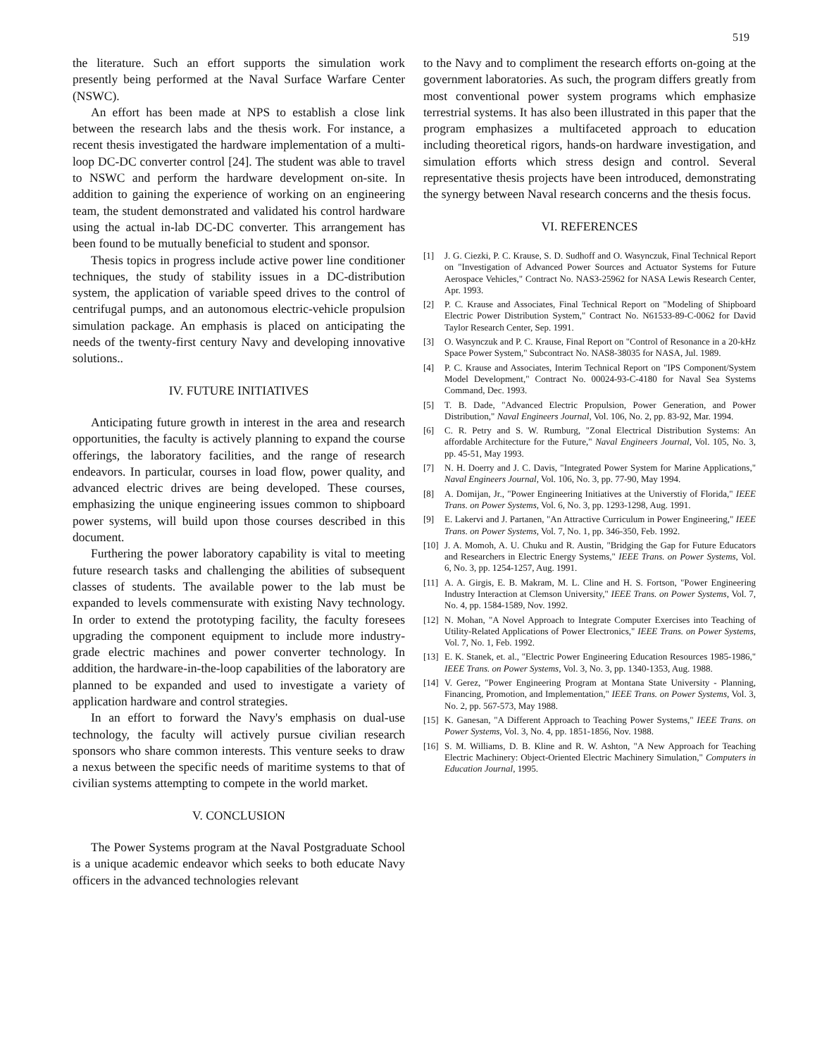519
the literature. Such an effort supports the simulation work presently being performed at the Naval Surface Warfare Center (NSWC).
An effort has been made at NPS to establish a close link between the research labs and the thesis work. For instance, a recent thesis investigated the hardware implementation of a multi-loop DC-DC converter control [24]. The student was able to travel to NSWC and perform the hardware development on-site. In addition to gaining the experience of working on an engineering team, the student demonstrated and validated his control hardware using the actual in-lab DC-DC converter. This arrangement has been found to be mutually beneficial to student and sponsor.
Thesis topics in progress include active power line conditioner techniques, the study of stability issues in a DC-distribution system, the application of variable speed drives to the control of centrifugal pumps, and an autonomous electric-vehicle propulsion simulation package. An emphasis is placed on anticipating the needs of the twenty-first century Navy and developing innovative solutions..
IV. FUTURE INITIATIVES
Anticipating future growth in interest in the area and research opportunities, the faculty is actively planning to expand the course offerings, the laboratory facilities, and the range of research endeavors. In particular, courses in load flow, power quality, and advanced electric drives are being developed. These courses, emphasizing the unique engineering issues common to shipboard power systems, will build upon those courses described in this document.
Furthering the power laboratory capability is vital to meeting future research tasks and challenging the abilities of subsequent classes of students. The available power to the lab must be expanded to levels commensurate with existing Navy technology. In order to extend the prototyping facility, the faculty foresees upgrading the component equipment to include more industry-grade electric machines and power converter technology. In addition, the hardware-in-the-loop capabilities of the laboratory are planned to be expanded and used to investigate a variety of application hardware and control strategies.
In an effort to forward the Navy's emphasis on dual-use technology, the faculty will actively pursue civilian research sponsors who share common interests. This venture seeks to draw a nexus between the specific needs of maritime systems to that of civilian systems attempting to compete in the world market.
V. CONCLUSION
The Power Systems program at the Naval Postgraduate School is a unique academic endeavor which seeks to both educate Navy officers in the advanced technologies relevant
to the Navy and to compliment the research efforts on-going at the government laboratories. As such, the program differs greatly from most conventional power system programs which emphasize terrestrial systems. It has also been illustrated in this paper that the program emphasizes a multifaceted approach to education including theoretical rigors, hands-on hardware investigation, and simulation efforts which stress design and control. Several representative thesis projects have been introduced, demonstrating the synergy between Naval research concerns and the thesis focus.
VI. REFERENCES
[1] J. G. Ciezki, P. C. Krause, S. D. Sudhoff and O. Wasynczuk, Final Technical Report on "Investigation of Advanced Power Sources and Actuator Systems for Future Aerospace Vehicles," Contract No. NAS3-25962 for NASA Lewis Research Center, Apr. 1993.
[2] P. C. Krause and Associates, Final Technical Report on "Modeling of Shipboard Electric Power Distribution System," Contract No. N61533-89-C-0062 for David Taylor Research Center, Sep. 1991.
[3] O. Wasynczuk and P. C. Krause, Final Report on "Control of Resonance in a 20-kHz Space Power System," Subcontract No. NAS8-38035 for NASA, Jul. 1989.
[4] P. C. Krause and Associates, Interim Technical Report on "IPS Component/System Model Development," Contract No. 00024-93-C-4180 for Naval Sea Systems Command, Dec. 1993.
[5] T. B. Dade, "Advanced Electric Propulsion, Power Generation, and Power Distribution," Naval Engineers Journal, Vol. 106, No. 2, pp. 83-92, Mar. 1994.
[6] C. R. Petry and S. W. Rumburg, "Zonal Electrical Distribution Systems: An affordable Architecture for the Future," Naval Engineers Journal, Vol. 105, No. 3, pp. 45-51, May 1993.
[7] N. H. Doerry and J. C. Davis, "Integrated Power System for Marine Applications," Naval Engineers Journal, Vol. 106, No. 3, pp. 77-90, May 1994.
[8] A. Domijan, Jr., "Power Engineering Initiatives at the Universtiy of Florida," IEEE Trans. on Power Systems, Vol. 6, No. 3, pp. 1293-1298, Aug. 1991.
[9] E. Lakervi and J. Partanen, "An Attractive Curriculum in Power Engineering," IEEE Trans. on Power Systems, Vol. 7, No. 1, pp. 346-350, Feb. 1992.
[10] J. A. Momoh, A. U. Chuku and R. Austin, "Bridging the Gap for Future Educators and Researchers in Electric Energy Systems," IEEE Trans. on Power Systems, Vol. 6, No. 3, pp. 1254-1257, Aug. 1991.
[11] A. A. Girgis, E. B. Makram, M. L. Cline and H. S. Fortson, "Power Engineering Industry Interaction at Clemson University," IEEE Trans. on Power Systems, Vol. 7, No. 4, pp. 1584-1589, Nov. 1992.
[12] N. Mohan, "A Novel Approach to Integrate Computer Exercises into Teaching of Utility-Related Applications of Power Electronics," IEEE Trans. on Power Systems, Vol. 7, No. 1, Feb. 1992.
[13] E. K. Stanek, et. al., "Electric Power Engineering Education Resources 1985-1986," IEEE Trans. on Power Systems, Vol. 3, No. 3, pp. 1340-1353, Aug. 1988.
[14] V. Gerez, "Power Engineering Program at Montana State University - Planning, Financing, Promotion, and Implementation," IEEE Trans. on Power Systems, Vol. 3, No. 2, pp. 567-573, May 1988.
[15] K. Ganesan, "A Different Approach to Teaching Power Systems," IEEE Trans. on Power Systems, Vol. 3, No. 4, pp. 1851-1856, Nov. 1988.
[16] S. M. Williams, D. B. Kline and R. W. Ashton, "A New Approach for Teaching Electric Machinery: Object-Oriented Electric Machinery Simulation," Computers in Education Journal, 1995.